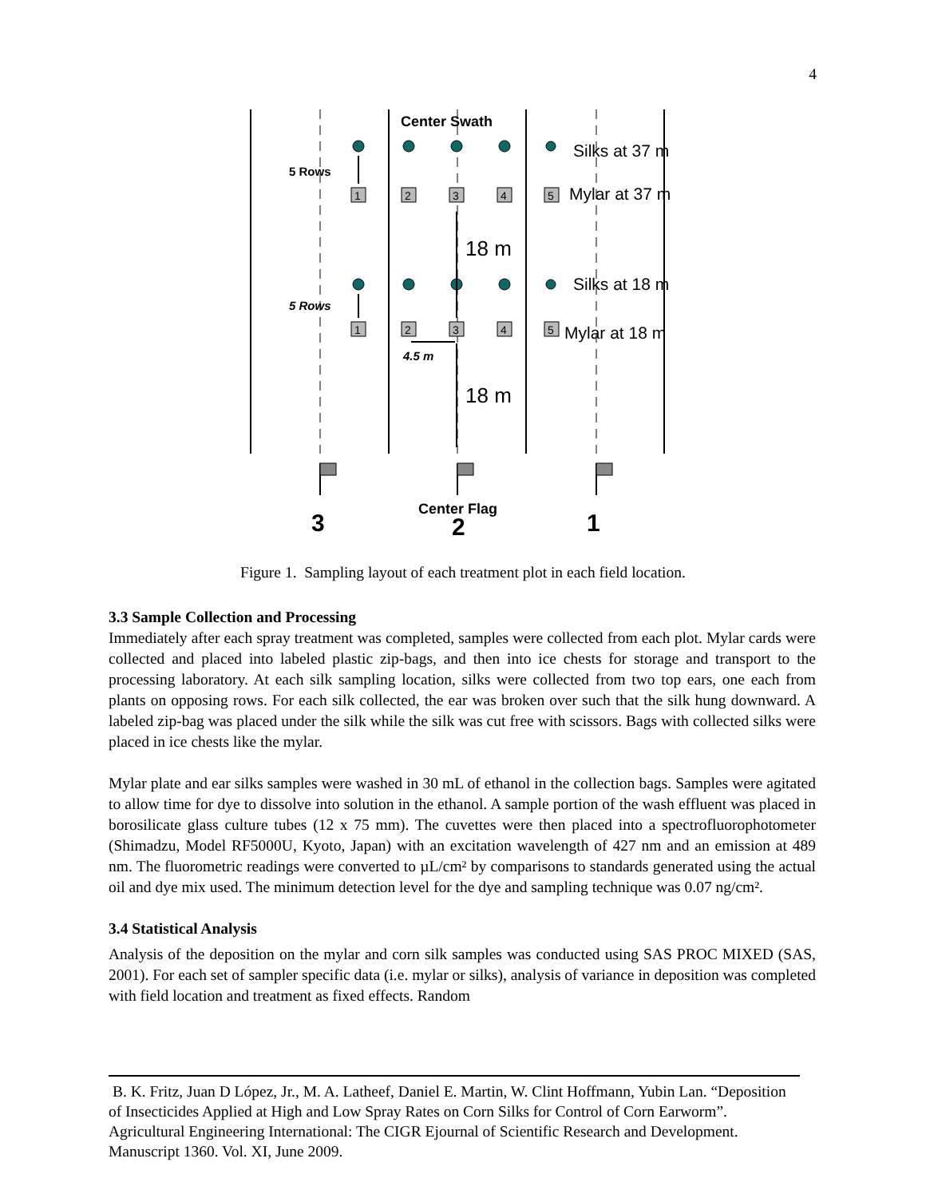4
1
2
3
4
5
1
2
3
4
5
Center Swath
Silks at 37 m
Mylar at 37 m
18 m
Silks at 18 m
Mylar at 18 m
18 m
5 Rows
5 Rows
4.5 m
Center Flag
3
2
1
Figure 1. Sampling layout of each treatment plot in each field location.
3.3 Sample Collection and Processing
Immediately after each spray treatment was completed, samples were collected from each plot. Mylar cards were collected and placed into labeled plastic zip-bags, and then into ice chests for storage and transport to the processing laboratory. At each silk sampling location, silks were collected from two top ears, one each from plants on opposing rows. For each silk collected, the ear was broken over such that the silk hung downward. A labeled zip-bag was placed under the silk while the silk was cut free with scissors. Bags with collected silks were placed in ice chests like the mylar.
Mylar plate and ear silks samples were washed in 30 mL of ethanol in the collection bags. Samples were agitated to allow time for dye to dissolve into solution in the ethanol. A sample portion of the wash effluent was placed in borosilicate glass culture tubes (12 x 75 mm). The cuvettes were then placed into a spectrofluorophotometer (Shimadzu, Model RF5000U, Kyoto, Japan) with an excitation wavelength of 427 nm and an emission at 489 nm. The fluorometric readings were converted to µL/cm² by comparisons to standards generated using the actual oil and dye mix used. The minimum detection level for the dye and sampling technique was 0.07 ng/cm².
3.4 Statistical Analysis
Analysis of the deposition on the mylar and corn silk samples was conducted using SAS PROC MIXED (SAS, 2001). For each set of sampler specific data (i.e. mylar or silks), analysis of variance in deposition was completed with field location and treatment as fixed effects. Random
B. K. Fritz, Juan D López, Jr., M. A. Latheef, Daniel E. Martin, W. Clint Hoffmann, Yubin Lan. “Deposition of Insecticides Applied at High and Low Spray Rates on Corn Silks for Control of Corn Earworm”. Agricultural Engineering International: The CIGR Ejournal of Scientific Research and Development. Manuscript 1360. Vol. XI, June 2009.